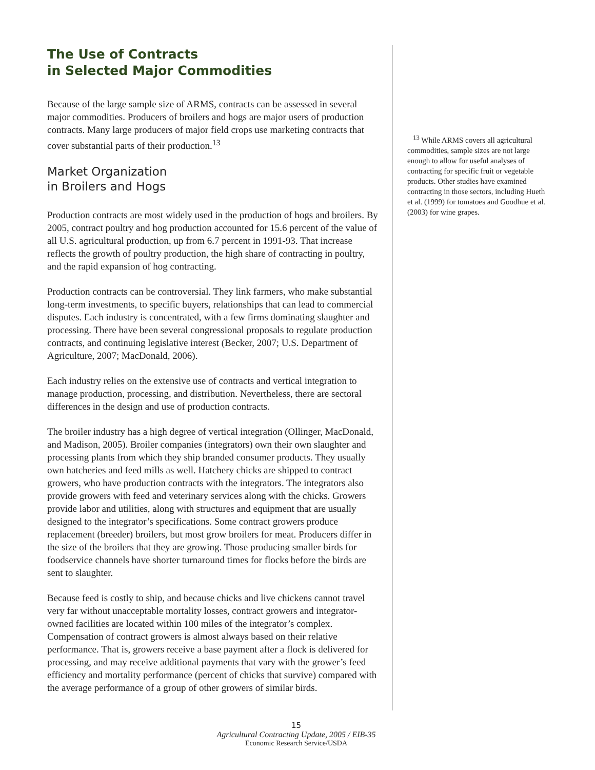The Use of Contracts
in Selected Major Commodities
Because of the large sample size of ARMS, contracts can be assessed in several major commodities. Producers of broilers and hogs are major users of production contracts. Many large producers of major field crops use marketing contracts that cover substantial parts of their production.<sup>13</sup>
Market Organization
in Broilers and Hogs
Production contracts are most widely used in the production of hogs and broilers. By 2005, contract poultry and hog production accounted for 15.6 percent of the value of all U.S. agricultural production, up from 6.7 percent in 1991-93. That increase reflects the growth of poultry production, the high share of contracting in poultry, and the rapid expansion of hog contracting.
Production contracts can be controversial. They link farmers, who make substantial long-term investments, to specific buyers, relationships that can lead to commercial disputes. Each industry is concentrated, with a few firms dominating slaughter and processing. There have been several congressional proposals to regulate production contracts, and continuing legislative interest (Becker, 2007; U.S. Department of Agriculture, 2007; MacDonald, 2006).
Each industry relies on the extensive use of contracts and vertical integration to manage production, processing, and distribution. Nevertheless, there are sectoral differences in the design and use of production contracts.
The broiler industry has a high degree of vertical integration (Ollinger, MacDonald, and Madison, 2005). Broiler companies (integrators) own their own slaughter and processing plants from which they ship branded consumer products. They usually own hatcheries and feed mills as well. Hatchery chicks are shipped to contract growers, who have production contracts with the integrators. The integrators also provide growers with feed and veterinary services along with the chicks. Growers provide labor and utilities, along with structures and equipment that are usually designed to the integrator’s specifications. Some contract growers produce replacement (breeder) broilers, but most grow broilers for meat. Producers differ in the size of the broilers that they are growing. Those producing smaller birds for foodservice channels have shorter turnaround times for flocks before the birds are sent to slaughter.
Because feed is costly to ship, and because chicks and live chickens cannot travel very far without unacceptable mortality losses, contract growers and integrator-owned facilities are located within 100 miles of the integrator’s complex. Compensation of contract growers is almost always based on their relative performance. That is, growers receive a base payment after a flock is delivered for processing, and may receive additional payments that vary with the grower’s feed efficiency and mortality performance (percent of chicks that survive) compared with the average performance of a group of other growers of similar birds.
<sup>13</sup> While ARMS covers all agricultural commodities, sample sizes are not large enough to allow for useful analyses of contracting for specific fruit or vegetable products. Other studies have examined contracting in those sectors, including Hueth et al. (1999) for tomatoes and Goodhue et al. (2003) for wine grapes.
15
Agricultural Contracting Update, 2005 / EIB-35
Economic Research Service/USDA